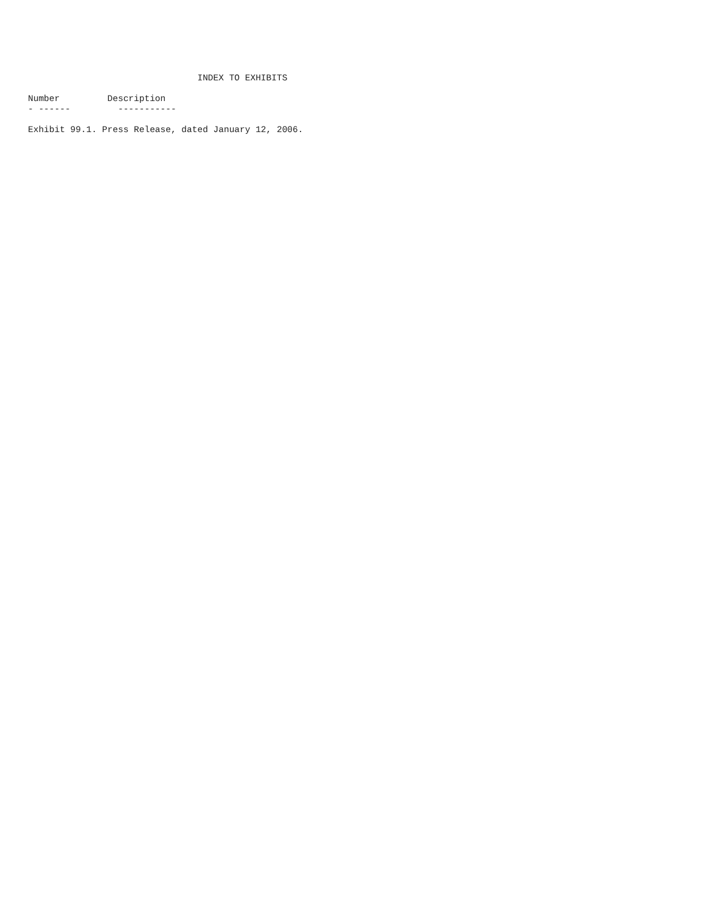INDEX TO EXHIBITS

Number         Description
- ------         -----------

Exhibit 99.1. Press Release, dated January 12, 2006.